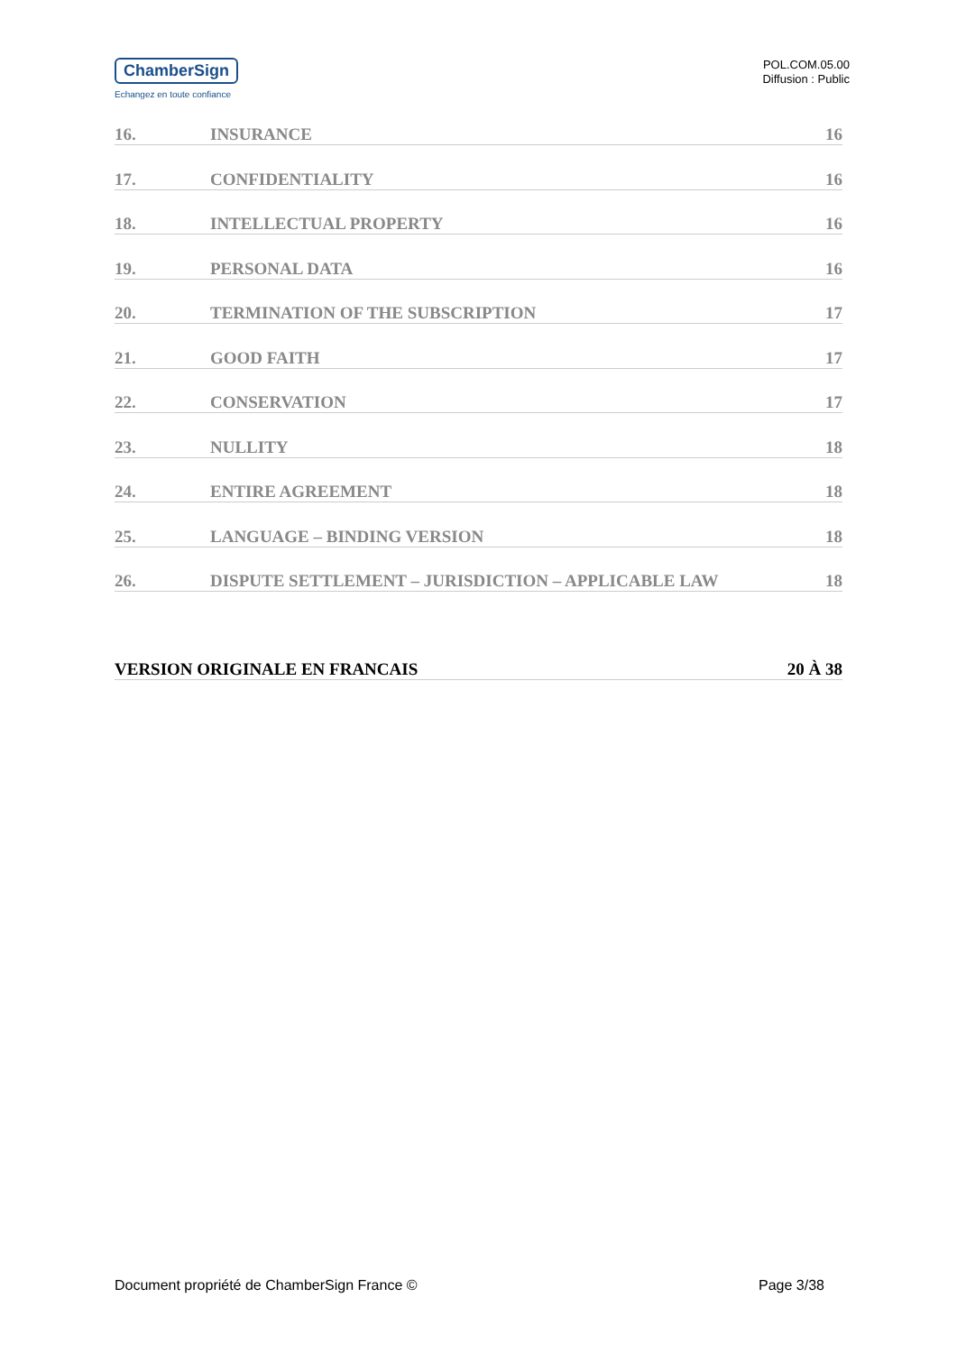ChamberSign
Echangez en toute confiance
POL.COM.05.00
Diffusion : Public
16. INSURANCE 16
17. CONFIDENTIALITY 16
18. INTELLECTUAL PROPERTY 16
19. PERSONAL DATA 16
20. TERMINATION OF THE SUBSCRIPTION 17
21. GOOD FAITH 17
22. CONSERVATION 17
23. NULLITY 18
24. ENTIRE AGREEMENT 18
25. LANGUAGE – BINDING VERSION 18
26. DISPUTE SETTLEMENT – JURISDICTION – APPLICABLE LAW 18
VERSION ORIGINALE EN FRANCAIS 20 À 38
Document propriété de ChamberSign France © Page 3/38